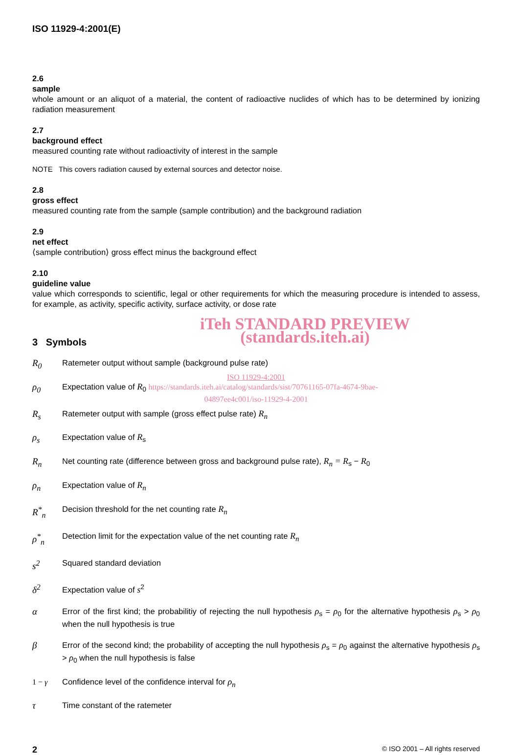ISO 11929-4:2001(E)
2.6
sample
whole amount or an aliquot of a material, the content of radioactive nuclides of which has to be determined by ionizing radiation measurement
2.7
background effect
measured counting rate without radioactivity of interest in the sample
NOTE This covers radiation caused by external sources and detector noise.
2.8
gross effect
measured counting rate from the sample (sample contribution) and the background radiation
2.9
net effect
⟨sample contribution⟩ gross effect minus the background effect
2.10
guideline value
value which corresponds to scientific, legal or other requirements for which the measuring procedure is intended to assess, for example, as activity, specific activity, surface activity, or dose rate
iTeh STANDARD PREVIEW
3 Symbols
(standards.iteh.ai)
R<sub>0</sub> Ratemeter output without sample (background pulse rate)
ISO 11929-4:2001
ρ<sub>0</sub> Expectation value of R<sub>0</sub> https://standards.iteh.ai/catalog/standards/sist/70761165-07fa-4674-9bae-
04897ee4c001/iso-11929-4-2001
R<sub>s</sub> Ratemeter output with sample (gross effect pulse rate) R<sub>n</sub>
ρ<sub>s</sub> Expectation value of R<sub>s</sub>
R<sub>n</sub> Net counting rate (difference between gross and background pulse rate), R<sub>n</sub> = R<sub>s</sub> − R<sub>0</sub>
ρ<sub>n</sub> Expectation value of R<sub>n</sub>
R<sup>*</sup><sub>n</sub> Decision threshold for the net counting rate R<sub>n</sub>
ρ<sup>*</sup><sub>n</sub> Detection limit for the expectation value of the net counting rate R<sub>n</sub>
s<sup>2</sup> Squared standard deviation
δ<sup>2</sup> Expectation value of s<sup>2</sup>
α
Error of the first kind; the probabilitiy of rejecting the null hypothesis ρ<sub>s</sub> = ρ<sub>0</sub> for the alternative hypothesis ρ<sub>s</sub> > ρ<sub>0</sub> when the null hypothesis is true
β
Error of the second kind; the probability of accepting the null hypothesis ρ<sub>s</sub> = ρ<sub>0</sub> against the alternative hypothesis ρ<sub>s</sub> > ρ<sub>0</sub> when the null hypothesis is false
1 − γ Confidence level of the confidence interval for ρ<sub>n</sub>
τ Time constant of the ratemeter
2 © ISO 2001 – All rights reserved